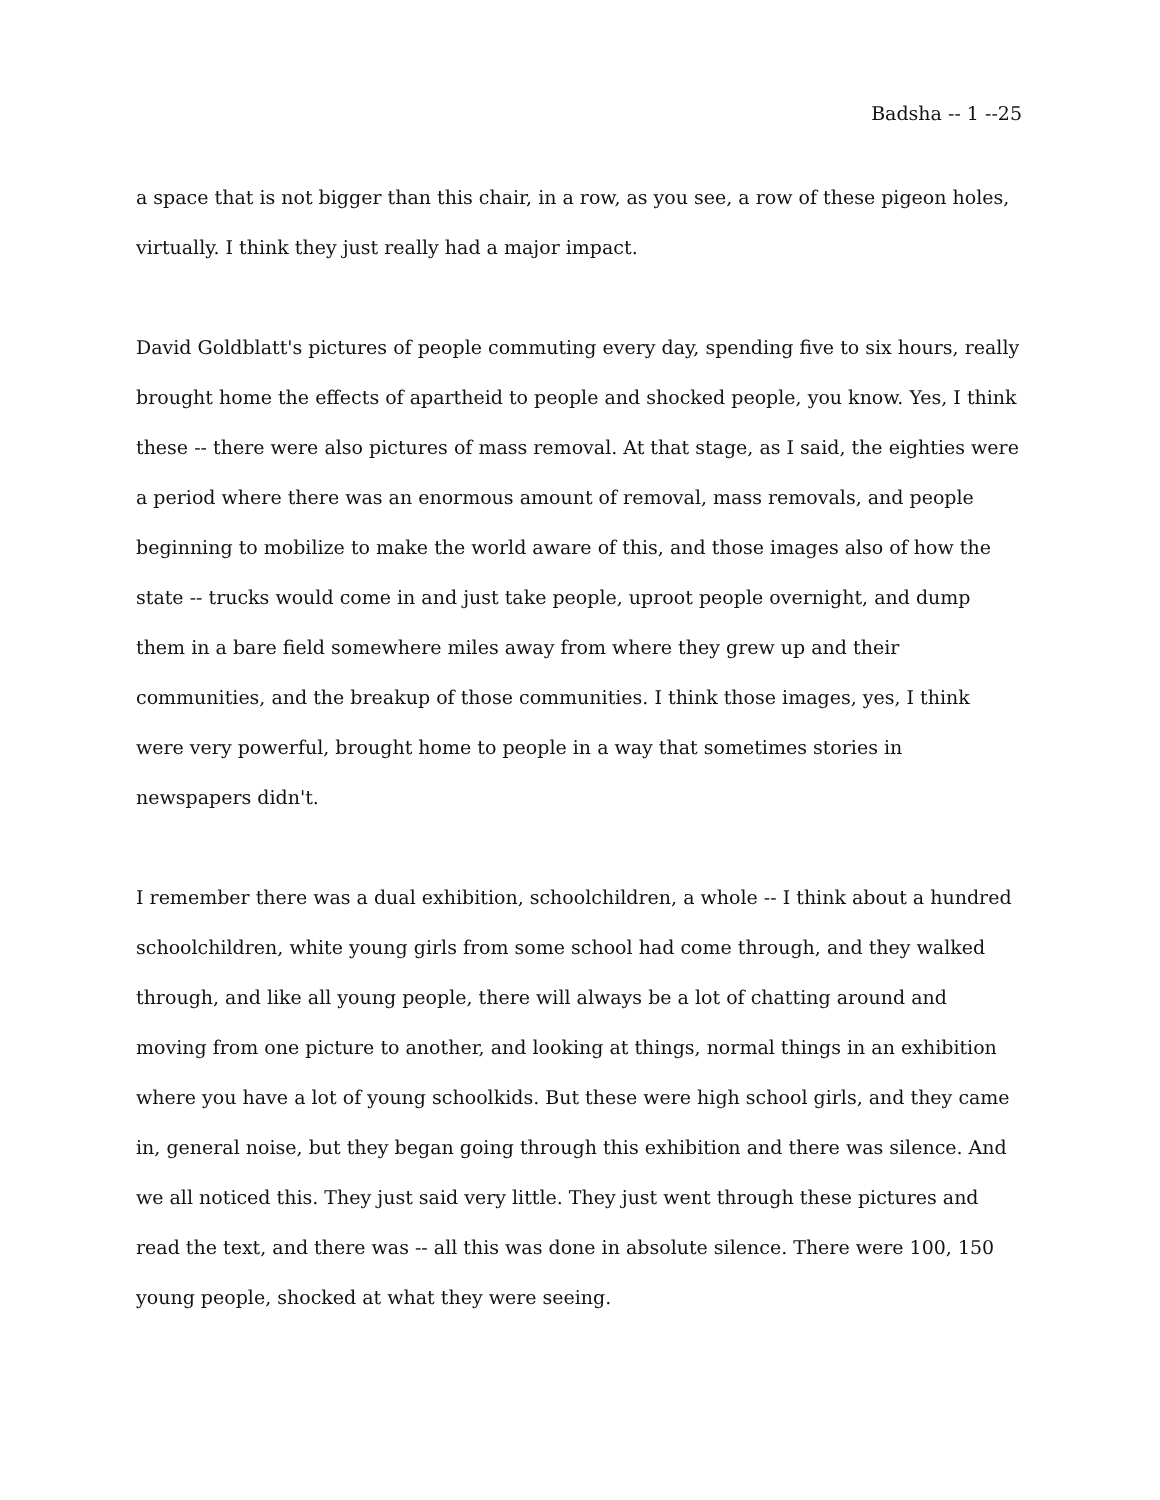Badsha -- 1 --25
a space that is not bigger than this chair, in a row, as you see, a row of these pigeon holes, virtually. I think they just really had a major impact.
David Goldblatt's pictures of people commuting every day, spending five to six hours, really brought home the effects of apartheid to people and shocked people, you know. Yes, I think these -- there were also pictures of mass removal. At that stage, as I said, the eighties were a period where there was an enormous amount of removal, mass removals, and people beginning to mobilize to make the world aware of this, and those images also of how the state -- trucks would come in and just take people, uproot people overnight, and dump them in a bare field somewhere miles away from where they grew up and their communities, and the breakup of those communities. I think those images, yes, I think were very powerful, brought home to people in a way that sometimes stories in newspapers didn't.
I remember there was a dual exhibition, schoolchildren, a whole -- I think about a hundred schoolchildren, white young girls from some school had come through, and they walked through, and like all young people, there will always be a lot of chatting around and moving from one picture to another, and looking at things, normal things in an exhibition where you have a lot of young schoolkids. But these were high school girls, and they came in, general noise, but they began going through this exhibition and there was silence. And we all noticed this. They just said very little. They just went through these pictures and read the text, and there was -- all this was done in absolute silence. There were 100, 150 young people, shocked at what they were seeing.